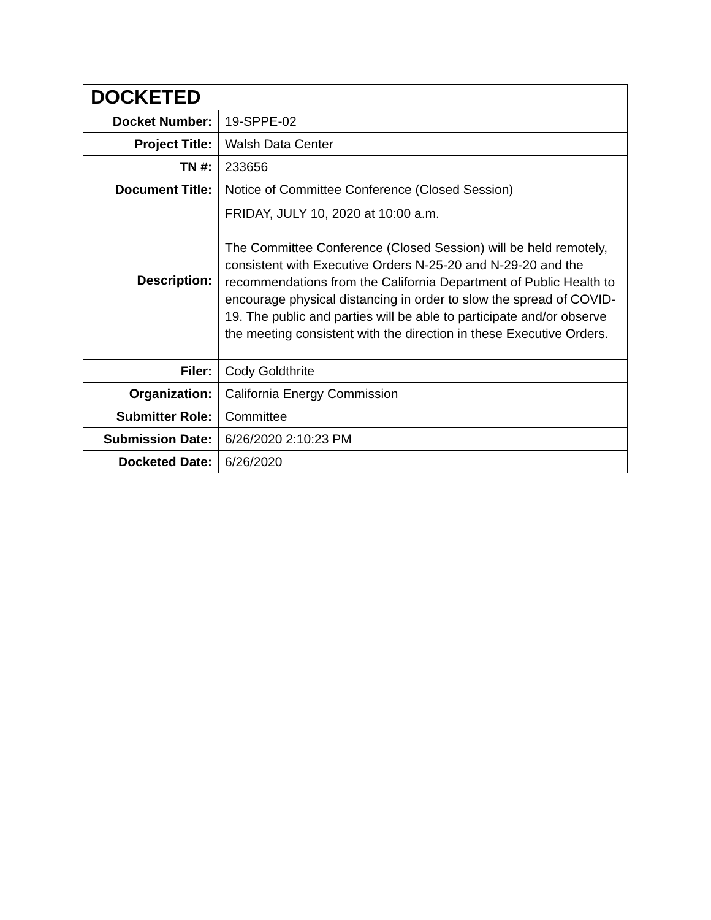| DOCKETED | |
| Docket Number: | 19-SPPE-02 |
| Project Title: | Walsh Data Center |
| TN #: | 233656 |
| Document Title: | Notice of Committee Conference (Closed Session) |
| Description: | FRIDAY, JULY 10, 2020 at 10:00 a.m. The Committee Conference (Closed Session) will be held remotely, consistent with Executive Orders N-25-20 and N-29-20 and the recommendations from the California Department of Public Health to encourage physical distancing in order to slow the spread of COVID-19. The public and parties will be able to participate and/or observe the meeting consistent with the direction in these Executive Orders. |
| Filer: | Cody Goldthrite |
| Organization: | California Energy Commission |
| Submitter Role: | Committee |
| Submission Date: | 6/26/2020 2:10:23 PM |
| Docketed Date: | 6/26/2020 |